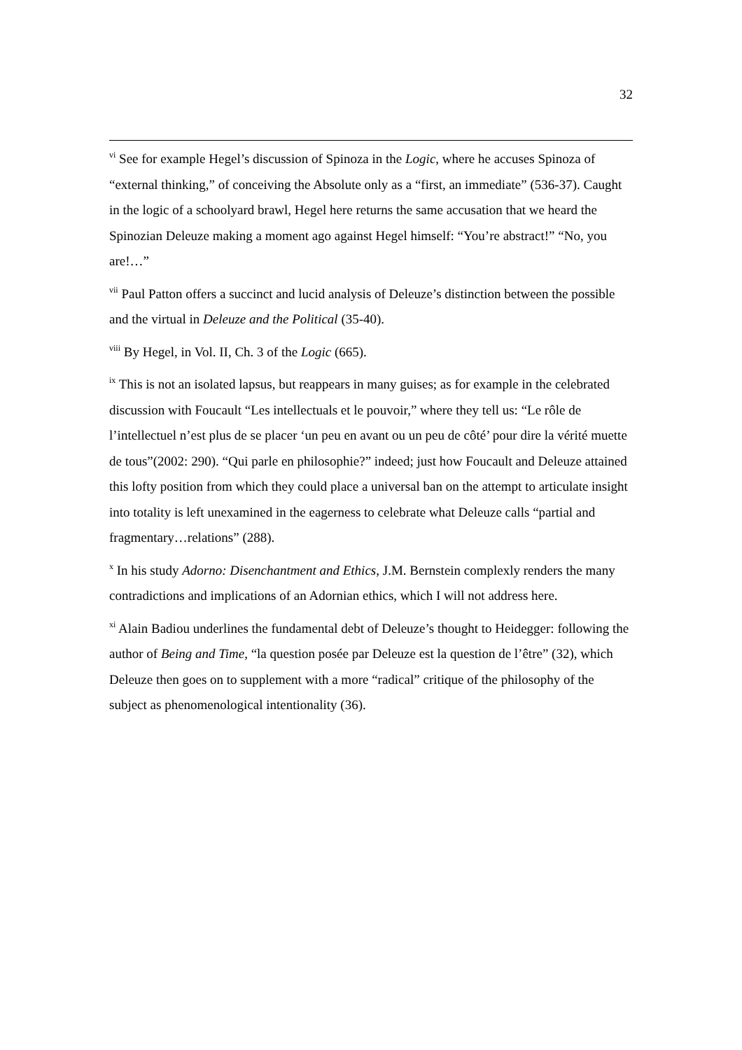32
<sup>vi</sup> See for example Hegel’s discussion of Spinoza in the Logic, where he accuses Spinoza of “external thinking,” of conceiving the Absolute only as a “first, an immediate” (536-37). Caught in the logic of a schoolyard brawl, Hegel here returns the same accusation that we heard the Spinozian Deleuze making a moment ago against Hegel himself: “You’re abstract!” “No, you are!…”
<sup>vii</sup> Paul Patton offers a succinct and lucid analysis of Deleuze’s distinction between the possible and the virtual in Deleuze and the Political (35-40).
<sup>viii</sup> By Hegel, in Vol. II, Ch. 3 of the Logic (665).
<sup>ix</sup> This is not an isolated lapsus, but reappears in many guises; as for example in the celebrated discussion with Foucault “Les intellectuals et le pouvoir,” where they tell us: “Le rôle de l’intellectuel n’est plus de se placer ‘un peu en avant ou un peu de côté’ pour dire la vérité muette de tous”(2002: 290). “Qui parle en philosophie?” indeed; just how Foucault and Deleuze attained this lofty position from which they could place a universal ban on the attempt to articulate insight into totality is left unexamined in the eagerness to celebrate what Deleuze calls “partial and fragmentary…relations” (288).
<sup>x</sup> In his study Adorno: Disenchantment and Ethics, J.M. Bernstein complexly renders the many contradictions and implications of an Adornian ethics, which I will not address here.
<sup>xi</sup> Alain Badiou underlines the fundamental debt of Deleuze’s thought to Heidegger: following the author of Being and Time, “la question posée par Deleuze est la question de l’être” (32), which Deleuze then goes on to supplement with a more “radical” critique of the philosophy of the subject as phenomenological intentionality (36).